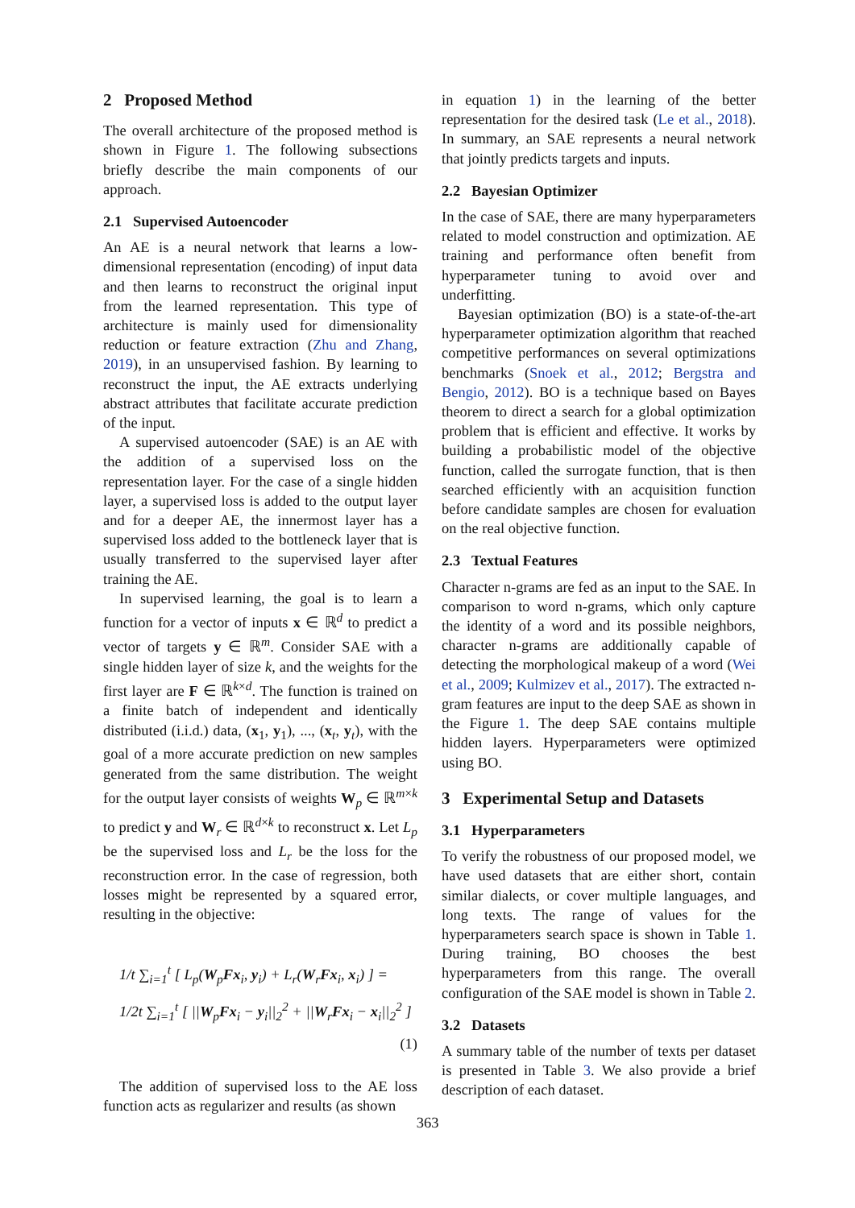2 Proposed Method
The overall architecture of the proposed method is shown in Figure 1. The following subsections briefly describe the main components of our approach.
2.1 Supervised Autoencoder
An AE is a neural network that learns a low-dimensional representation (encoding) of input data and then learns to reconstruct the original input from the learned representation. This type of architecture is mainly used for dimensionality reduction or feature extraction (Zhu and Zhang, 2019), in an unsupervised fashion. By learning to reconstruct the input, the AE extracts underlying abstract attributes that facilitate accurate prediction of the input.
A supervised autoencoder (SAE) is an AE with the addition of a supervised loss on the representation layer. For the case of a single hidden layer, a supervised loss is added to the output layer and for a deeper AE, the innermost layer has a supervised loss added to the bottleneck layer that is usually transferred to the supervised layer after training the AE.
In supervised learning, the goal is to learn a function for a vector of inputs x ∈ ℝ<sup>d</sup> to predict a vector of targets y ∈ ℝ<sup>m</sup>. Consider SAE with a single hidden layer of size k, and the weights for the first layer are F ∈ ℝ<sup>k×d</sup>. The function is trained on a finite batch of independent and identically distributed (i.i.d.) data, (x<sub>1</sub>, y<sub>1</sub>), ..., (x<sub>t</sub>, y<sub>t</sub>), with the goal of a more accurate prediction on new samples generated from the same distribution. The weight for the output layer consists of weights W<sub>p</sub> ∈ ℝ<sup>m×k</sup> to predict y and W<sub>r</sub> ∈ ℝ<sup>d×k</sup> to reconstruct x. Let L<sub>p</sub> be the supervised loss and L<sub>r</sub> be the loss for the reconstruction error. In the case of regression, both losses might be represented by a squared error, resulting in the objective:
1/t ∑<sub>i=1</sub><sup>t</sup> [ L<sub>p</sub>(W<sub>p</sub>Fx<sub>i</sub>, y<sub>i</sub>) + L<sub>r</sub>(W<sub>r</sub>Fx<sub>i</sub>, x<sub>i</sub>) ] =
1/2t ∑<sub>i=1</sub><sup>t</sup> [ ||W<sub>p</sub>Fx<sub>i</sub> − y<sub>i</sub>||<sub>2</sub><sup>2</sup> + ||W<sub>r</sub>Fx<sub>i</sub> − x<sub>i</sub>||<sub>2</sub><sup>2</sup> ]
(1)
The addition of supervised loss to the AE loss function acts as regularizer and results (as shown
in equation 1) in the learning of the better representation for the desired task (Le et al., 2018). In summary, an SAE represents a neural network that jointly predicts targets and inputs.
2.2 Bayesian Optimizer
In the case of SAE, there are many hyperparameters related to model construction and optimization. AE training and performance often benefit from hyperparameter tuning to avoid over and underfitting.
Bayesian optimization (BO) is a state-of-the-art hyperparameter optimization algorithm that reached competitive performances on several optimizations benchmarks (Snoek et al., 2012; Bergstra and Bengio, 2012). BO is a technique based on Bayes theorem to direct a search for a global optimization problem that is efficient and effective. It works by building a probabilistic model of the objective function, called the surrogate function, that is then searched efficiently with an acquisition function before candidate samples are chosen for evaluation on the real objective function.
2.3 Textual Features
Character n-grams are fed as an input to the SAE. In comparison to word n-grams, which only capture the identity of a word and its possible neighbors, character n-grams are additionally capable of detecting the morphological makeup of a word (Wei et al., 2009; Kulmizev et al., 2017). The extracted n-gram features are input to the deep SAE as shown in the Figure 1. The deep SAE contains multiple hidden layers. Hyperparameters were optimized using BO.
3 Experimental Setup and Datasets
3.1 Hyperparameters
To verify the robustness of our proposed model, we have used datasets that are either short, contain similar dialects, or cover multiple languages, and long texts. The range of values for the hyperparameters search space is shown in Table 1. During training, BO chooses the best hyperparameters from this range. The overall configuration of the SAE model is shown in Table 2.
3.2 Datasets
A summary table of the number of texts per dataset is presented in Table 3. We also provide a brief description of each dataset.
363